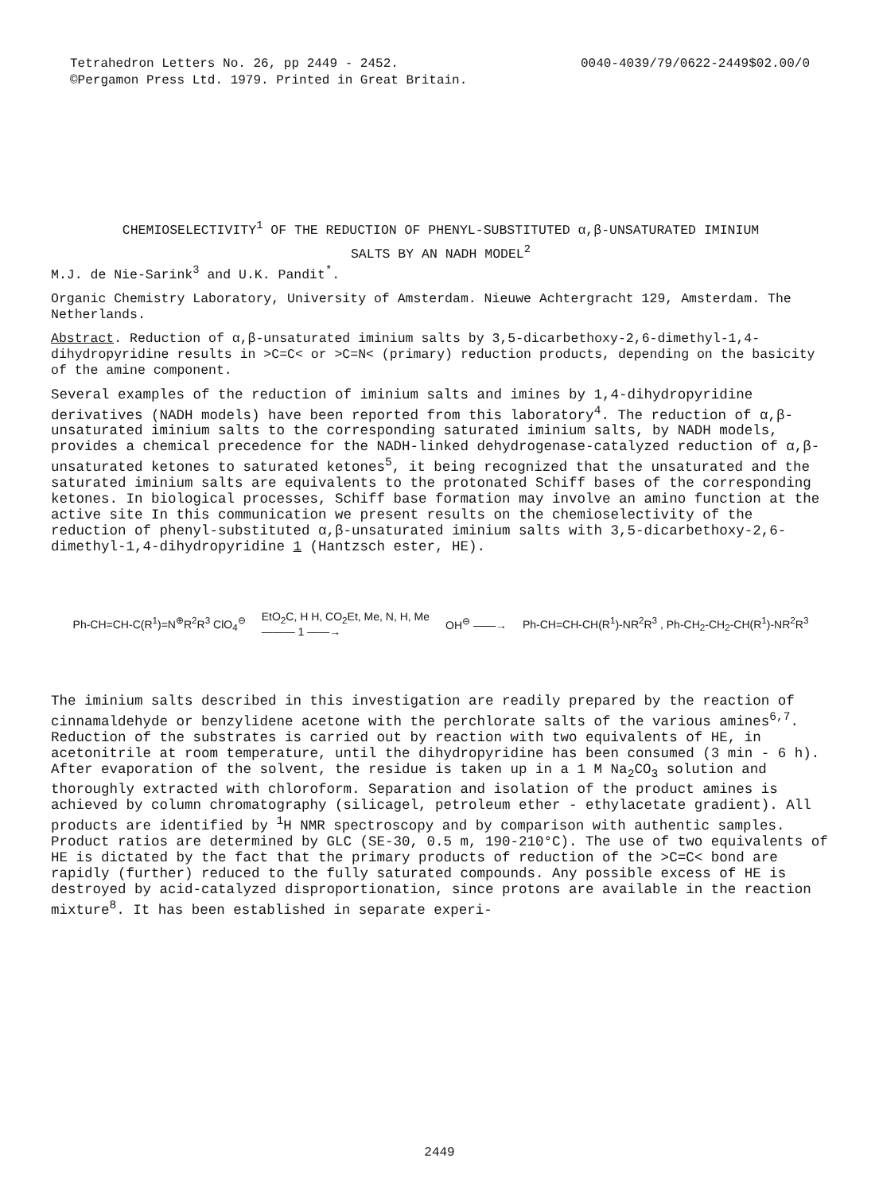Tetrahedron Letters No. 26, pp 2449 - 2452.
©Pergamon Press Ltd. 1979. Printed in Great Britain.
0040-4039/79/0622-2449$02.00/0
CHEMIOSELECTIVITY<sup>1</sup> OF THE REDUCTION OF PHENYL-SUBSTITUTED α,β-UNSATURATED IMINIUM
SALTS BY AN NADH MODEL<sup>2</sup>
M.J. de Nie-Sarink<sup>3</sup> and U.K. Pandit<sup>*</sup>.
Organic Chemistry Laboratory, University of Amsterdam. Nieuwe Achtergracht 129, Amsterdam. The Netherlands.
Abstract. Reduction of α,β-unsaturated iminium salts by 3,5-dicarbethoxy-2,6-dimethyl-1,4-dihydropyridine results in >C=C< or >C=N< (primary) reduction products, depending on the basicity of the amine component.
Several examples of the reduction of iminium salts and imines by 1,4-dihydropyridine derivatives (NADH models) have been reported from this laboratory<sup>4</sup>. The reduction of α,β-unsaturated iminium salts to the corresponding saturated iminium salts, by NADH models, provides a chemical precedence for the NADH-linked dehydrogenase-catalyzed reduction of α,β-unsaturated ketones to saturated ketones<sup>5</sup>, it being recognized that the unsaturated and the saturated iminium salts are equivalents to the protonated Schiff bases of the corresponding ketones. In biological processes, Schiff base formation may involve an amino function at the active site In this communication we present results on the chemioselectivity of the reduction of phenyl-substituted α,β-unsaturated iminium salts with 3,5-dicarbethoxy-2,6-dimethyl-1,4-dihydropyridine 1 (Hantzsch ester, HE).
Ph-CH=CH-C(R<sup>1</sup>)=N<sup>⊕</sup>R<sup>2</sup>R<sup>3</sup> ClO<sub>4</sub><sup>⊖</sup> EtO<sub>2</sub>C, H H, CO<sub>2</sub>Et, Me, N, H, Me
——— 1 ——→ OH<sup>⊖</sup> ——→ Ph-CH=CH-CH(R<sup>1</sup>)-NR<sup>2</sup>R<sup>3</sup> , Ph-CH<sub>2</sub>-CH<sub>2</sub>-CH(R<sup>1</sup>)-NR<sup>2</sup>R<sup>3</sup>
The iminium salts described in this investigation are readily prepared by the reaction of cinnamaldehyde or benzylidene acetone with the perchlorate salts of the various amines<sup>6,7</sup>. Reduction of the substrates is carried out by reaction with two equivalents of HE, in acetonitrile at room temperature, until the dihydropyridine has been consumed (3 min - 6 h). After evaporation of the solvent, the residue is taken up in a 1 M Na<sub>2</sub>CO<sub>3</sub> solution and thoroughly extracted with chloroform. Separation and isolation of the product amines is achieved by column chromatography (silicagel, petroleum ether - ethylacetate gradient). All products are identified by <sup>1</sup>H NMR spectroscopy and by comparison with authentic samples. Product ratios are determined by GLC (SE-30, 0.5 m, 190-210°C). The use of two equivalents of HE is dictated by the fact that the primary products of reduction of the >C=C< bond are rapidly (further) reduced to the fully saturated compounds. Any possible excess of HE is destroyed by acid-catalyzed disproportionation, since protons are available in the reaction mixture<sup>8</sup>. It has been established in separate experi-
2449